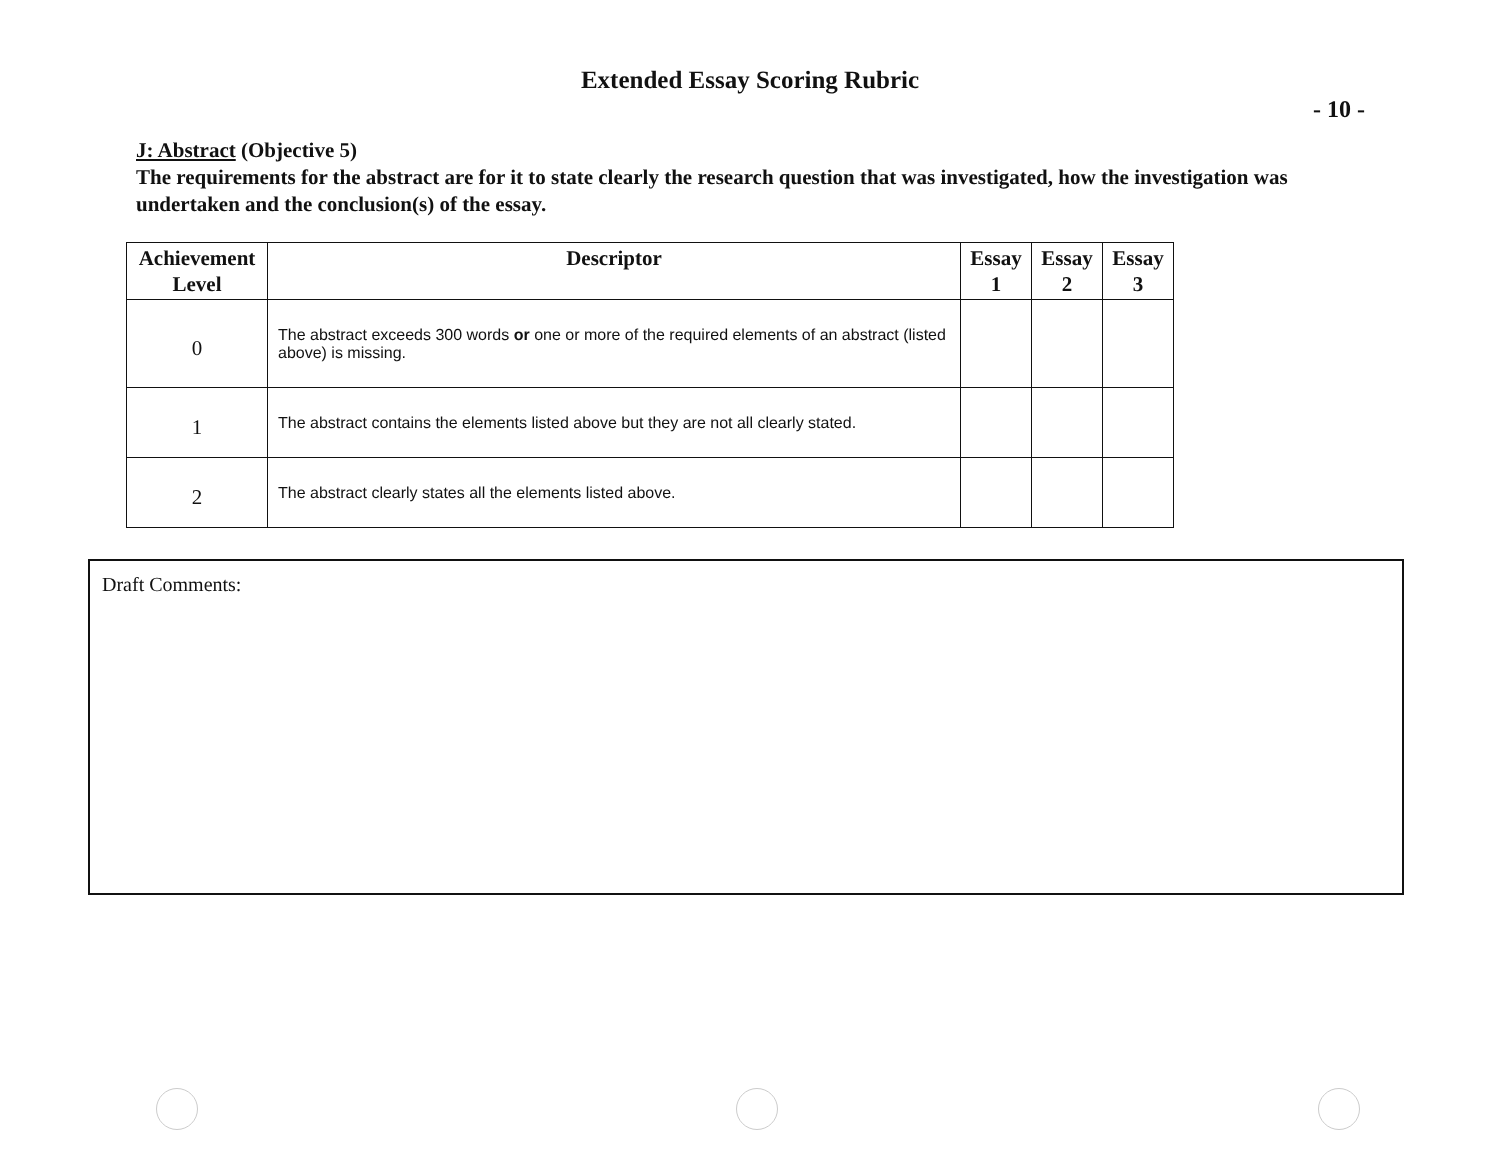Extended Essay Scoring Rubric
- 10 -
J: Abstract (Objective 5)
The requirements for the abstract are for it to state clearly the research question that was investigated, how the investigation was undertaken and the conclusion(s) of the essay.
| Achievement Level | Descriptor | Essay 1 | Essay 2 | Essay 3 |
| --- | --- | --- | --- | --- |
| 0 | The abstract exceeds 300 words or one or more of the required elements of an abstract (listed above) is missing. | | | |
| 1 | The abstract contains the elements listed above but they are not all clearly stated. | | | |
| 2 | The abstract clearly states all the elements listed above. | | | |
Draft Comments: